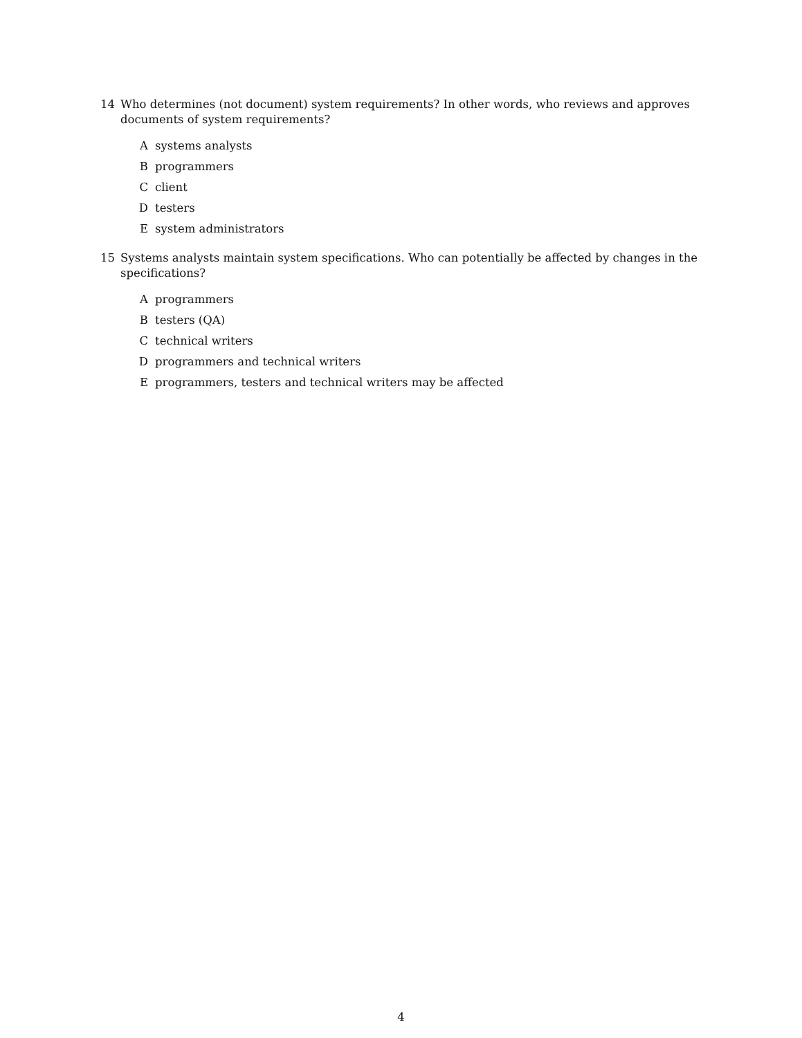14 Who determines (not document) system requirements? In other words, who reviews and approves documents of system requirements?
Asystems analysts
Bprogrammers
Cclient
Dtesters
Esystem administrators
15 Systems analysts maintain system specifications. Who can potentially be affected by changes in the specifications?
Aprogrammers
Btesters (QA)
Ctechnical writers
Dprogrammers and technical writers
Eprogrammers, testers and technical writers may be affected
4